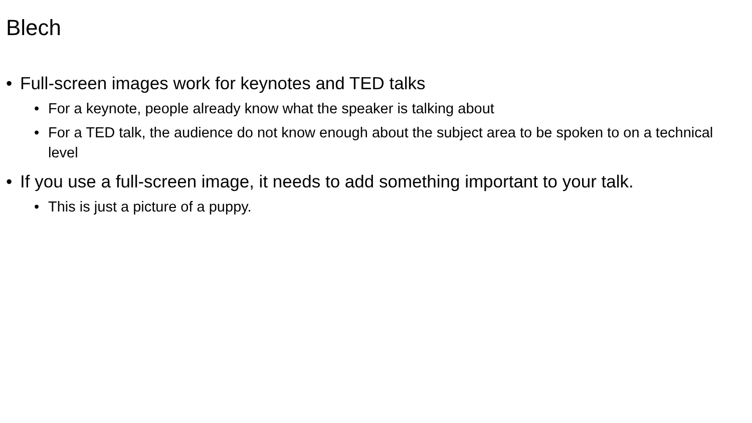Blech
• Full-screen images work for keynotes and TED talks
• For a keynote, people already know what the speaker is talking about
• For a TED talk, the audience do not know enough about the subject area to be spoken to on a technical level
• If you use a full-screen image, it needs to add something important to your talk.
• This is just a picture of a puppy.